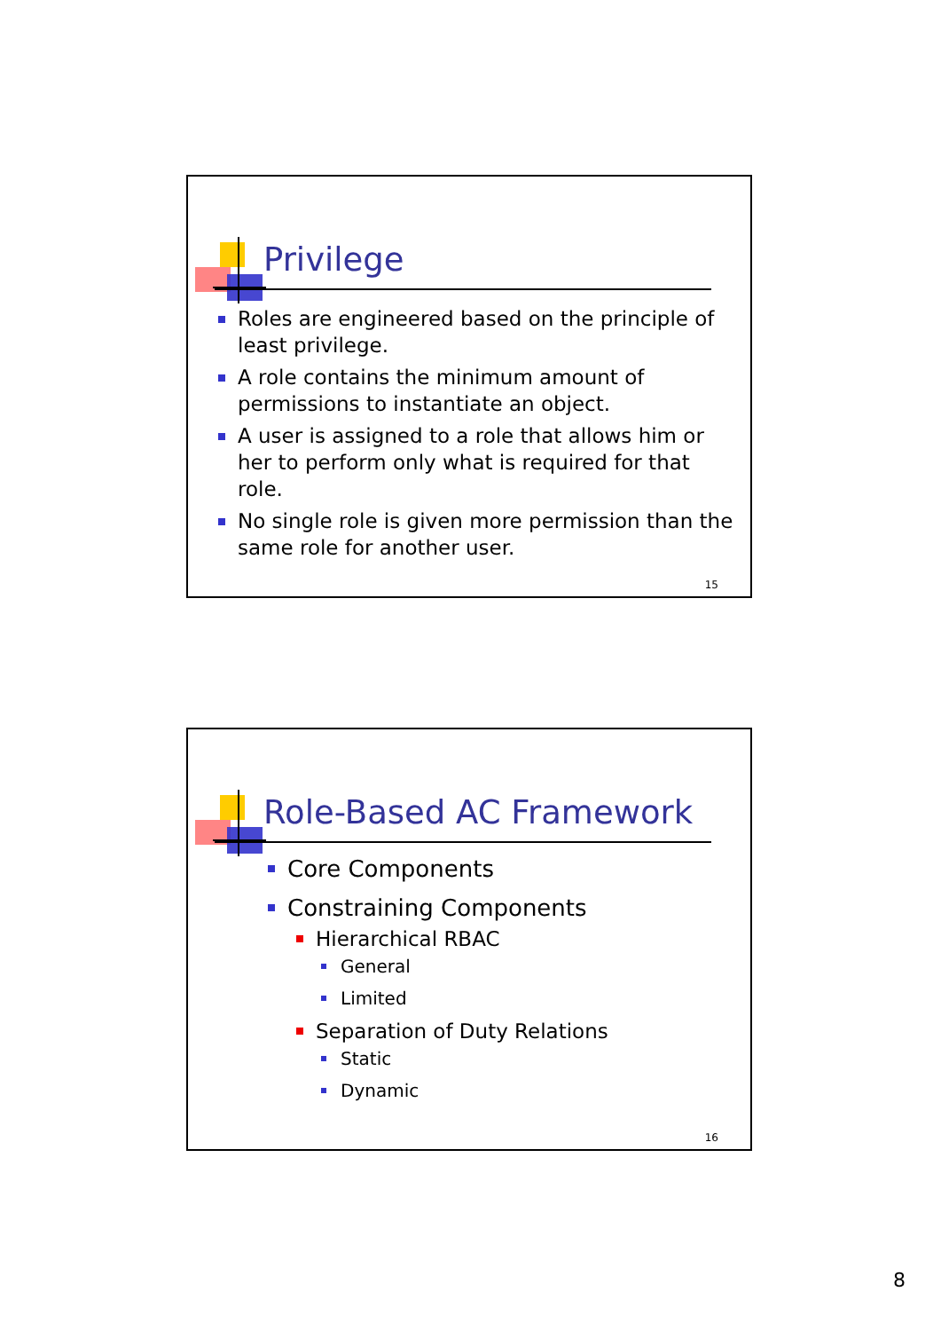Privilege
Roles are engineered based on the principle of least privilege.
A role contains the minimum amount of permissions to instantiate an object.
A user is assigned to a role that allows him or her to perform only what is required for that role.
No single role is given more permission than the same role for another user.
15
Role-Based AC Framework
Core Components
Constraining Components
Hierarchical RBAC
General
Limited
Separation of Duty Relations
Static
Dynamic
16
8